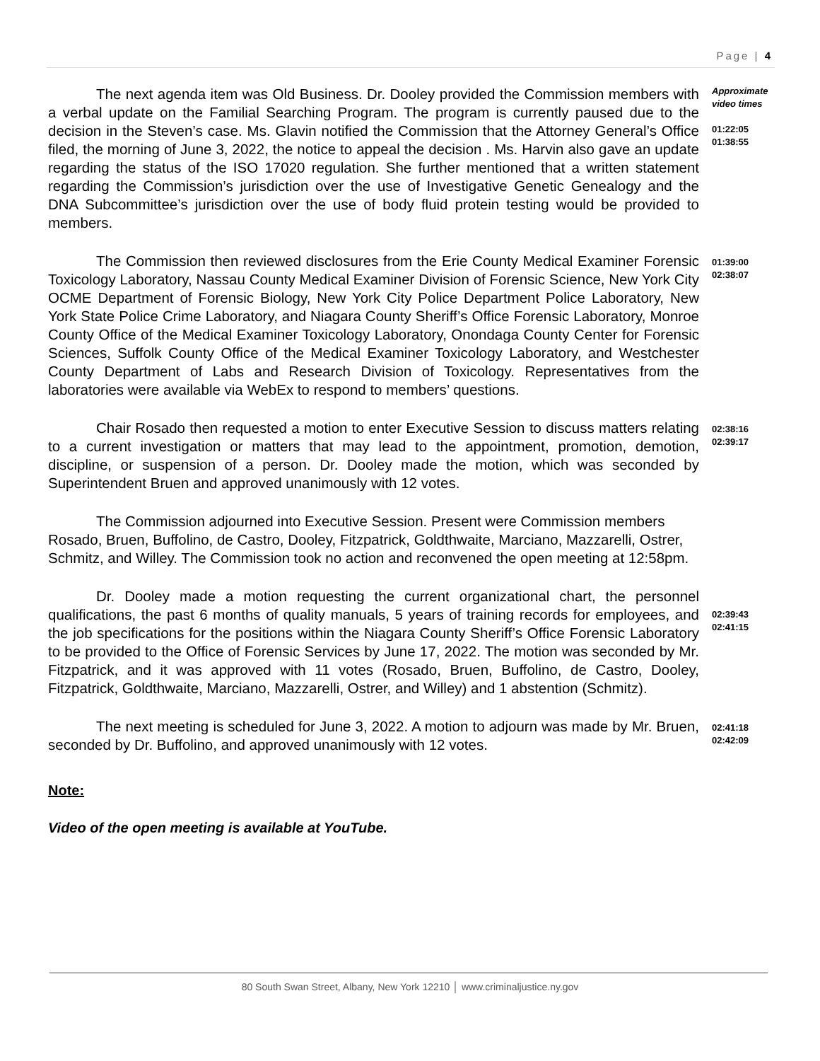Page | 4
The next agenda item was Old Business. Dr. Dooley provided the Commission members with a verbal update on the Familial Searching Program. The program is currently paused due to the decision in the Steven’s case. Ms. Glavin notified the Commission that the Attorney General’s Office filed, the morning of June 3, 2022, the notice to appeal the decision . Ms. Harvin also gave an update regarding the status of the ISO 17020 regulation. She further mentioned that a written statement regarding the Commission’s jurisdiction over the use of Investigative Genetic Genealogy and the DNA Subcommittee’s jurisdiction over the use of body fluid protein testing would be provided to members.
Approximate
video times
01:22:05
01:38:55
The Commission then reviewed disclosures from the Erie County Medical Examiner Forensic Toxicology Laboratory, Nassau County Medical Examiner Division of Forensic Science, New York City OCME Department of Forensic Biology, New York City Police Department Police Laboratory, New York State Police Crime Laboratory, and Niagara County Sheriff’s Office Forensic Laboratory, Monroe County Office of the Medical Examiner Toxicology Laboratory, Onondaga County Center for Forensic Sciences, Suffolk County Office of the Medical Examiner Toxicology Laboratory, and Westchester County Department of Labs and Research Division of Toxicology. Representatives from the laboratories were available via WebEx to respond to members’ questions.
01:39:00
02:38:07
Chair Rosado then requested a motion to enter Executive Session to discuss matters relating to a current investigation or matters that may lead to the appointment, promotion, demotion, discipline, or suspension of a person. Dr. Dooley made the motion, which was seconded by Superintendent Bruen and approved unanimously with 12 votes.
02:38:16
02:39:17
The Commission adjourned into Executive Session. Present were Commission members Rosado, Bruen, Buffolino, de Castro, Dooley, Fitzpatrick, Goldthwaite, Marciano, Mazzarelli, Ostrer, Schmitz, and Willey. The Commission took no action and reconvened the open meeting at 12:58pm.
Dr. Dooley made a motion requesting the current organizational chart, the personnel qualifications, the past 6 months of quality manuals, 5 years of training records for employees, and the job specifications for the positions within the Niagara County Sheriff’s Office Forensic Laboratory to be provided to the Office of Forensic Services by June 17, 2022. The motion was seconded by Mr. Fitzpatrick, and it was approved with 11 votes (Rosado, Bruen, Buffolino, de Castro, Dooley, Fitzpatrick, Goldthwaite, Marciano, Mazzarelli, Ostrer, and Willey) and 1 abstention (Schmitz).
02:39:43
02:41:15
The next meeting is scheduled for June 3, 2022. A motion to adjourn was made by Mr. Bruen, seconded by Dr. Buffolino, and approved unanimously with 12 votes.
02:41:18
02:42:09
Note:
Video of the open meeting is available at YouTube.
80 South Swan Street, Albany, New York 12210 │ www.criminaljustice.ny.gov